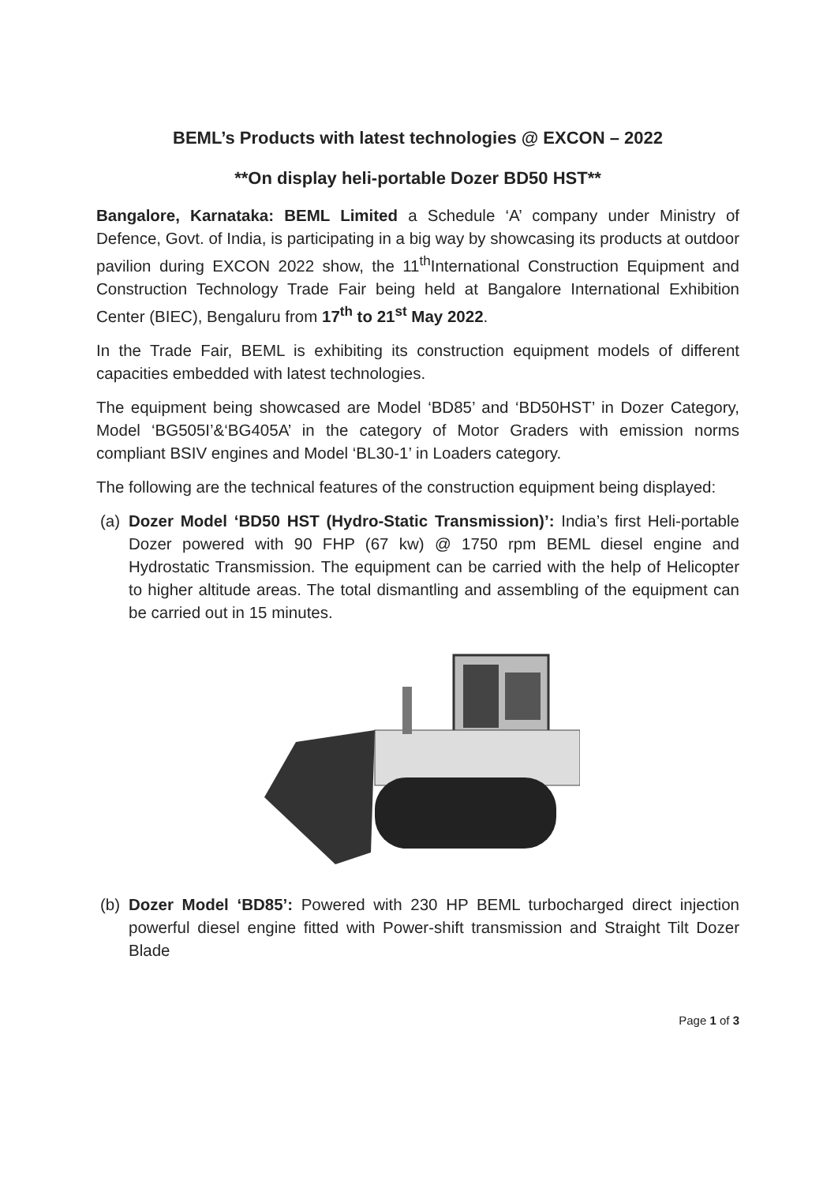BEML’s Products with latest technologies @ EXCON – 2022
**On display heli-portable Dozer BD50 HST**
Bangalore, Karnataka: BEML Limited a Schedule ‘A’ company under Ministry of Defence, Govt. of India, is participating in a big way by showcasing its products at outdoor pavilion during EXCON 2022 show, the 11<sup>th</sup>International Construction Equipment and Construction Technology Trade Fair being held at Bangalore International Exhibition Center (BIEC), Bengaluru from 17<sup>th</sup> to 21<sup>st</sup> May 2022.
In the Trade Fair, BEML is exhibiting its construction equipment models of different capacities embedded with latest technologies.
The equipment being showcased are Model ‘BD85’ and ‘BD50HST’ in Dozer Category, Model ‘BG505I’&‘BG405A’ in the category of Motor Graders with emission norms compliant BSIV engines and Model ‘BL30-1’ in Loaders category.
The following are the technical features of the construction equipment being displayed:
(a)
Dozer Model ‘BD50 HST (Hydro-Static Transmission)’: India’s first Heli-portable Dozer powered with 90 FHP (67 kw) @ 1750 rpm BEML diesel engine and Hydrostatic Transmission. The equipment can be carried with the help of Helicopter to higher altitude areas. The total dismantling and assembling of the equipment can be carried out in 15 minutes.
(b)
Dozer Model ‘BD85’: Powered with 230 HP BEML turbocharged direct injection powerful diesel engine fitted with Power-shift transmission and Straight Tilt Dozer Blade
Page 1 of 3